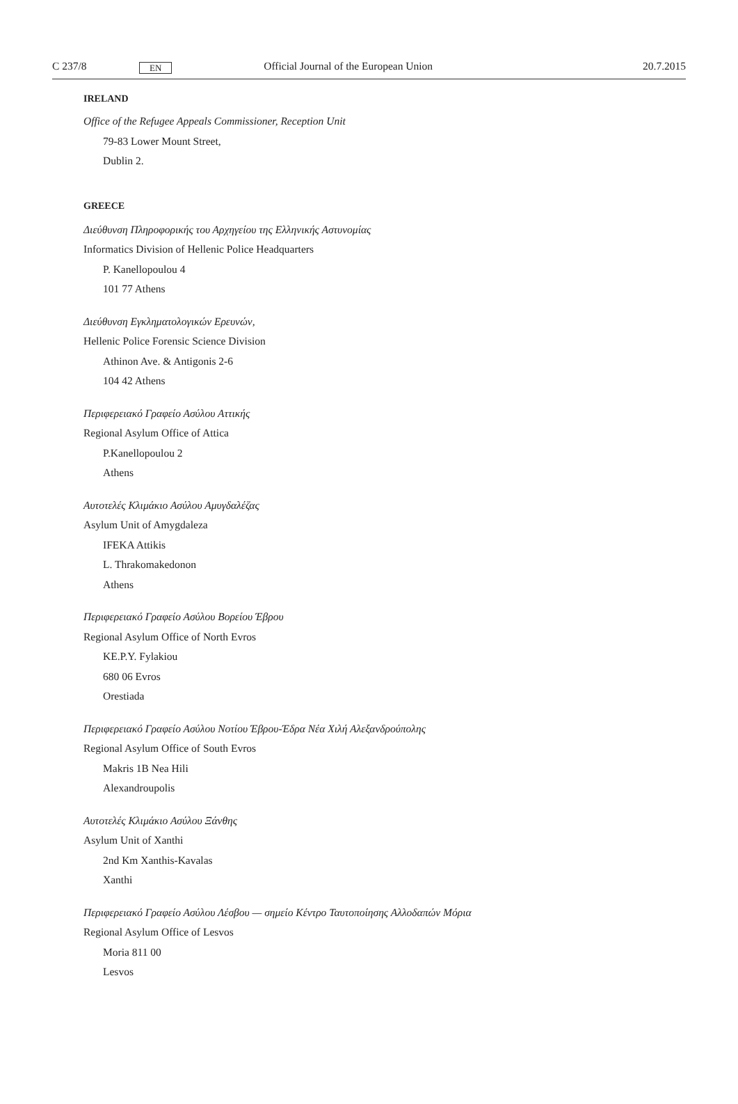C 237/8 EN Official Journal of the European Union 20.7.2015
IRELAND
Office of the Refugee Appeals Commissioner, Reception Unit
79-83 Lower Mount Street,
Dublin 2.
GREECE
Διεύθυνση Πληροφορικής του Αρχηγείου της Ελληνικής Αστυνομίας
Informatics Division of Hellenic Police Headquarters
P. Kanellopoulou 4
101 77 Athens
Διεύθυνση Εγκληματολογικών Ερευνών,
Hellenic Police Forensic Science Division
Athinon Ave. & Antigonis 2-6
104 42 Athens
Περιφερειακό Γραφείο Ασύλου Αττικής
Regional Asylum Office of Attica
P.Kanellopoulou 2
Athens
Αυτοτελές Κλιμάκιο Ασύλου Αμυγδαλέζας
Asylum Unit of Amygdaleza
IFEKA Attikis
L. Thrakomakedonon
Athens
Περιφερειακό Γραφείο Ασύλου Βορείου Έβρου
Regional Asylum Office of North Evros
KE.P.Y. Fylakiou
680 06 Evros
Orestiada
Περιφερειακό Γραφείο Ασύλου Νοτίου Έβρου-Έδρα Νέα Χιλή Αλεξανδρούπολης
Regional Asylum Office of South Evros
Makris 1B Nea Hili
Alexandroupolis
Αυτοτελές Κλιμάκιο Ασύλου Ξάνθης
Asylum Unit of Xanthi
2nd Km Xanthis-Kavalas
Xanthi
Περιφερειακό Γραφείο Ασύλου Λέσβου — σημείο Κέντρο Ταυτοποίησης Αλλοδαπών Μόρια
Regional Asylum Office of Lesvos
Moria 811 00
Lesvos